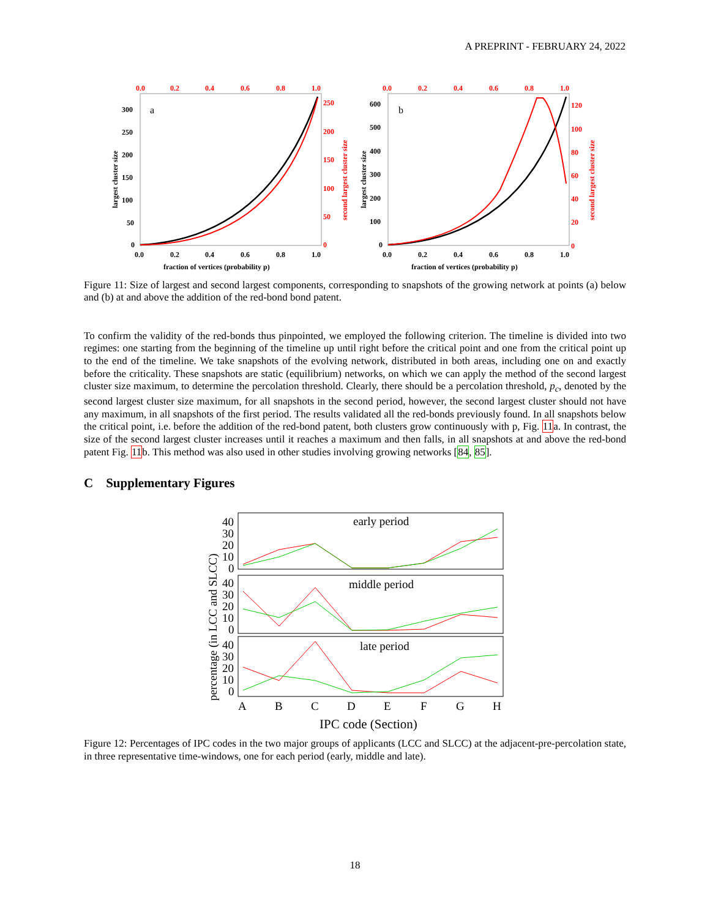A PREPRINT - FEBRUARY 24, 2022
a
0.0
0.2
0.4
0.6
0.8
1.0
250
200
150
100
50
0
300
250
200
150
100
50
0
0.0
0.2
0.4
0.6
0.8
1.0
fraction of vertices (probability p)
largest cluster size
second largest cluster size
b
0.0
0.2
0.4
0.6
0.8
1.0
120
100
80
60
40
20
0
600
500
400
300
200
100
0
0.0
0.2
0.4
0.6
0.8
1.0
fraction of vertices (probability p)
largest cluster size
second largest cluster size
Figure 11: Size of largest and second largest components, corresponding to snapshots of the growing network at points (a) below and (b) at and above the addition of the red-bond bond patent.
To confirm the validity of the red-bonds thus pinpointed, we employed the following criterion. The timeline is divided into two regimes: one starting from the beginning of the timeline up until right before the critical point and one from the critical point up to the end of the timeline. We take snapshots of the evolving network, distributed in both areas, including one on and exactly before the criticality. These snapshots are static (equilibrium) networks, on which we can apply the method of the second largest cluster size maximum, to determine the percolation threshold. Clearly, there should be a percolation threshold, p<sub>c</sub>, denoted by the second largest cluster size maximum, for all snapshots in the second period, however, the second largest cluster should not have any maximum, in all snapshots of the first period. The results validated all the red-bonds previously found. In all snapshots below the critical point, i.e. before the addition of the red-bond patent, both clusters grow continuously with p, Fig. 11a. In contrast, the size of the second largest cluster increases until it reaches a maximum and then falls, in all snapshots at and above the red-bond patent Fig. 11b. This method was also used in other studies involving growing networks [84, 85].
C Supplementary Figures
percentage (in LCC and SLCC)
early period
40
30
20
10
0
middle period
40
30
20
10
0
late period
40
30
20
10
0
A
B
C
D
E
F
G
H
IPC code (Section)
Figure 12: Percentages of IPC codes in the two major groups of applicants (LCC and SLCC) at the adjacent-pre-percolation state, in three representative time-windows, one for each period (early, middle and late).
18